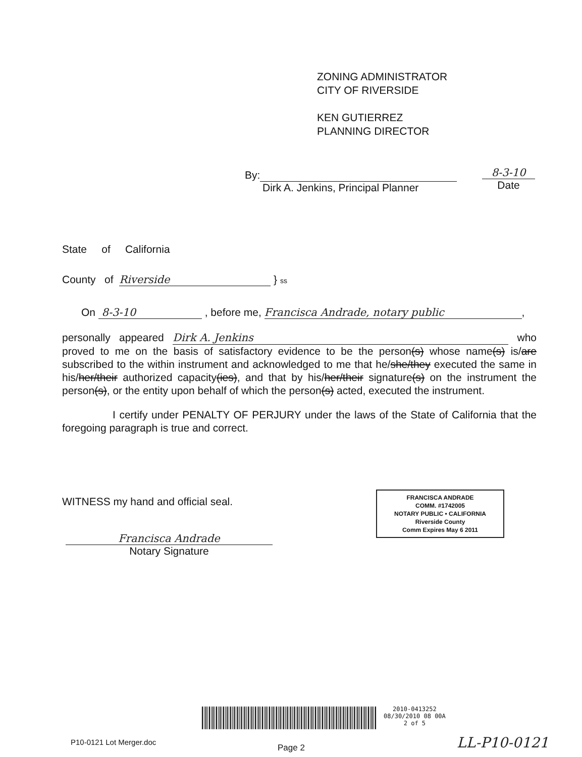ZONING ADMINISTRATOR
CITY OF RIVERSIDE
KEN GUTIERREZ
PLANNING DIRECTOR
By:
Dirk A. Jenkins, Principal Planner
8-3-10
Date
State of California
County of Riverside } ss
On 8-3-10 , before me, Francisca Andrade, notary public,
personally appeared Dirk A. Jenkins who proved to me on the basis of satisfactory evidence to be the person(s) whose name(s) is/are subscribed to the within instrument and acknowledged to me that he/she/they executed the same in his/her/their authorized capacity(ies), and that by his/her/their signature(s) on the instrument the person(s), or the entity upon behalf of which the person(s) acted, executed the instrument.
I certify under PENALTY OF PERJURY under the laws of the State of California that the foregoing paragraph is true and correct.
WITNESS my hand and official seal.
Francisca Andrade
Notary Signature
FRANCISCA ANDRADE
COMM. #1742005
NOTARY PUBLIC • CALIFORNIA
Riverside County
Comm Expires May 6 2011
2010-0413252
08/30/2010 08 00A
2 of 5
P10-0121 Lot Merger.doc
Page 2 LL-P10-0121